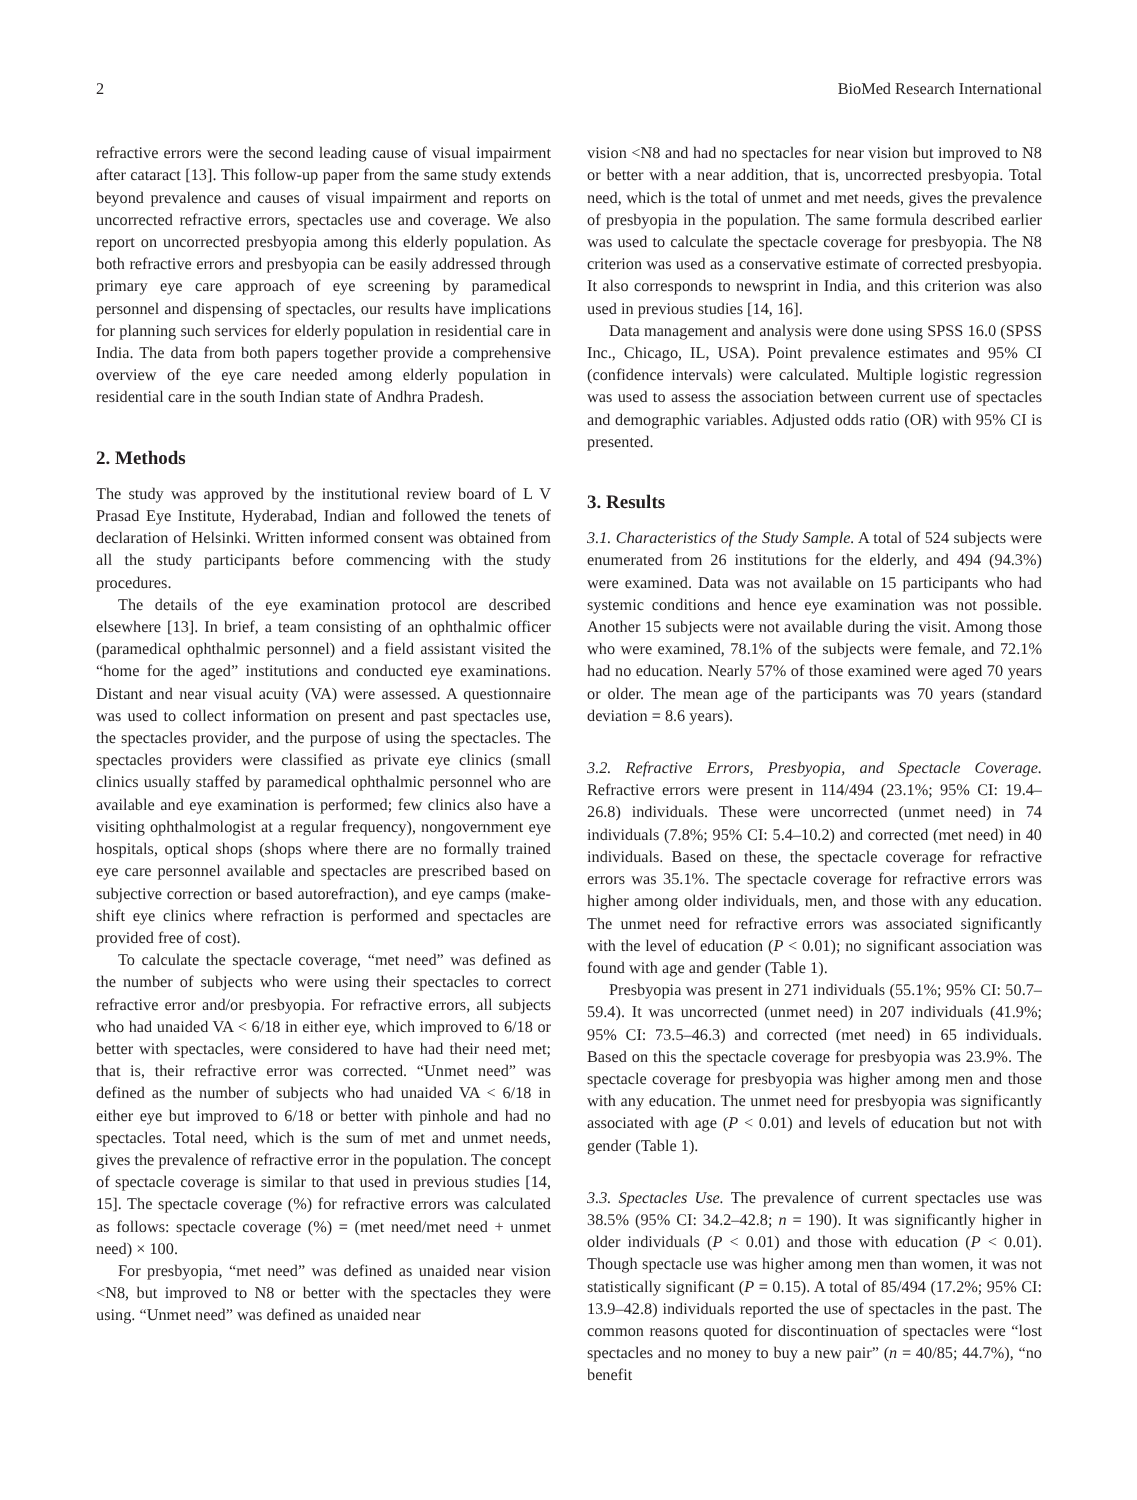2 BioMed Research International
refractive errors were the second leading cause of visual impairment after cataract [13]. This follow-up paper from the same study extends beyond prevalence and causes of visual impairment and reports on uncorrected refractive errors, spectacles use and coverage. We also report on uncorrected presbyopia among this elderly population. As both refractive errors and presbyopia can be easily addressed through primary eye care approach of eye screening by paramedical personnel and dispensing of spectacles, our results have implications for planning such services for elderly population in residential care in India. The data from both papers together provide a comprehensive overview of the eye care needed among elderly population in residential care in the south Indian state of Andhra Pradesh.
2. Methods
The study was approved by the institutional review board of L V Prasad Eye Institute, Hyderabad, Indian and followed the tenets of declaration of Helsinki. Written informed consent was obtained from all the study participants before commencing with the study procedures.
The details of the eye examination protocol are described elsewhere [13]. In brief, a team consisting of an ophthalmic officer (paramedical ophthalmic personnel) and a field assistant visited the “home for the aged” institutions and conducted eye examinations. Distant and near visual acuity (VA) were assessed. A questionnaire was used to collect information on present and past spectacles use, the spectacles provider, and the purpose of using the spectacles. The spectacles providers were classified as private eye clinics (small clinics usually staffed by paramedical ophthalmic personnel who are available and eye examination is performed; few clinics also have a visiting ophthalmologist at a regular frequency), nongovernment eye hospitals, optical shops (shops where there are no formally trained eye care personnel available and spectacles are prescribed based on subjective correction or based autorefraction), and eye camps (make-shift eye clinics where refraction is performed and spectacles are provided free of cost).
To calculate the spectacle coverage, “met need” was defined as the number of subjects who were using their spectacles to correct refractive error and/or presbyopia. For refractive errors, all subjects who had unaided VA < 6/18 in either eye, which improved to 6/18 or better with spectacles, were considered to have had their need met; that is, their refractive error was corrected. “Unmet need” was defined as the number of subjects who had unaided VA < 6/18 in either eye but improved to 6/18 or better with pinhole and had no spectacles. Total need, which is the sum of met and unmet needs, gives the prevalence of refractive error in the population. The concept of spectacle coverage is similar to that used in previous studies [14, 15]. The spectacle coverage (%) for refractive errors was calculated as follows: spectacle coverage (%) = (met need/met need + unmet need) × 100.
For presbyopia, “met need” was defined as unaided near vision <N8, but improved to N8 or better with the spectacles they were using. “Unmet need” was defined as unaided near
vision <N8 and had no spectacles for near vision but improved to N8 or better with a near addition, that is, uncorrected presbyopia. Total need, which is the total of unmet and met needs, gives the prevalence of presbyopia in the population. The same formula described earlier was used to calculate the spectacle coverage for presbyopia. The N8 criterion was used as a conservative estimate of corrected presbyopia. It also corresponds to newsprint in India, and this criterion was also used in previous studies [14, 16].
Data management and analysis were done using SPSS 16.0 (SPSS Inc., Chicago, IL, USA). Point prevalence estimates and 95% CI (confidence intervals) were calculated. Multiple logistic regression was used to assess the association between current use of spectacles and demographic variables. Adjusted odds ratio (OR) with 95% CI is presented.
3. Results
3.1. Characteristics of the Study Sample. A total of 524 subjects were enumerated from 26 institutions for the elderly, and 494 (94.3%) were examined. Data was not available on 15 participants who had systemic conditions and hence eye examination was not possible. Another 15 subjects were not available during the visit. Among those who were examined, 78.1% of the subjects were female, and 72.1% had no education. Nearly 57% of those examined were aged 70 years or older. The mean age of the participants was 70 years (standard deviation = 8.6 years).
3.2. Refractive Errors, Presbyopia, and Spectacle Coverage. Refractive errors were present in 114/494 (23.1%; 95% CI: 19.4–26.8) individuals. These were uncorrected (unmet need) in 74 individuals (7.8%; 95% CI: 5.4–10.2) and corrected (met need) in 40 individuals. Based on these, the spectacle coverage for refractive errors was 35.1%. The spectacle coverage for refractive errors was higher among older individuals, men, and those with any education. The unmet need for refractive errors was associated significantly with the level of education (P < 0.01); no significant association was found with age and gender (Table 1).
Presbyopia was present in 271 individuals (55.1%; 95% CI: 50.7–59.4). It was uncorrected (unmet need) in 207 individuals (41.9%; 95% CI: 73.5–46.3) and corrected (met need) in 65 individuals. Based on this the spectacle coverage for presbyopia was 23.9%. The spectacle coverage for presbyopia was higher among men and those with any education. The unmet need for presbyopia was significantly associated with age (P < 0.01) and levels of education but not with gender (Table 1).
3.3. Spectacles Use. The prevalence of current spectacles use was 38.5% (95% CI: 34.2–42.8; n = 190). It was significantly higher in older individuals (P < 0.01) and those with education (P < 0.01). Though spectacle use was higher among men than women, it was not statistically significant (P = 0.15). A total of 85/494 (17.2%; 95% CI: 13.9–42.8) individuals reported the use of spectacles in the past. The common reasons quoted for discontinuation of spectacles were “lost spectacles and no money to buy a new pair” (n = 40/85; 44.7%), “no benefit